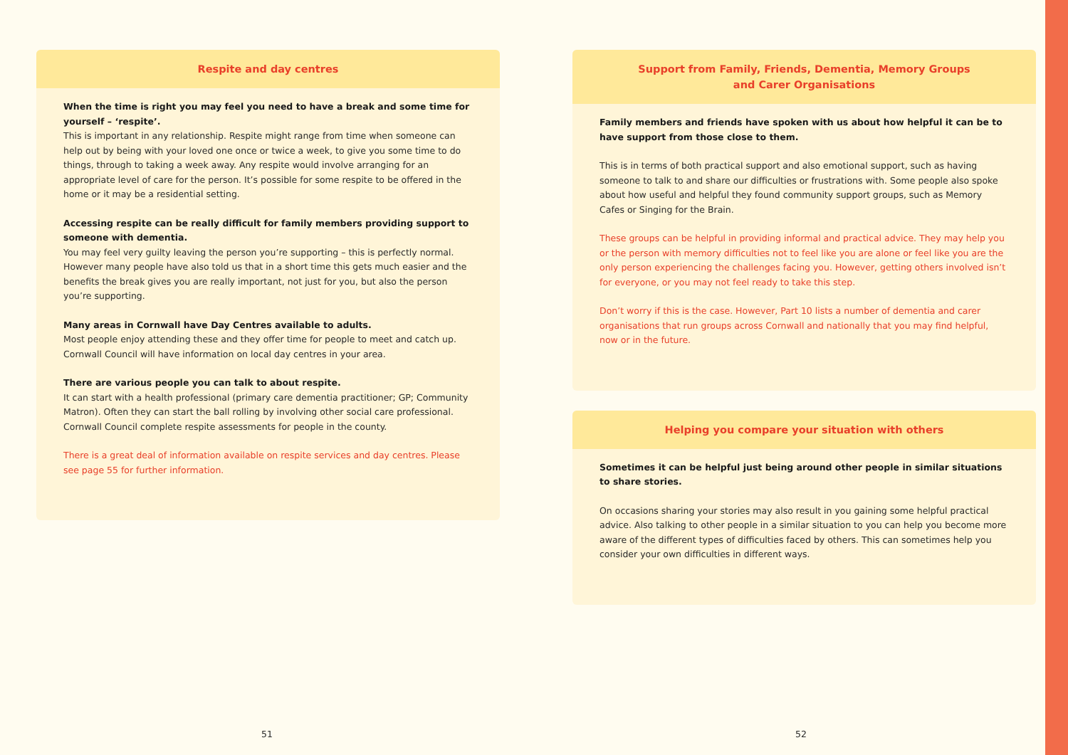Respite and day centres
When the time is right you may feel you need to have a break and some time for yourself – ‘respite’.
This is important in any relationship. Respite might range from time when someone can help out by being with your loved one once or twice a week, to give you some time to do things, through to taking a week away. Any respite would involve arranging for an appropriate level of care for the person. It’s possible for some respite to be offered in the home or it may be a residential setting.
Accessing respite can be really difficult for family members providing support to someone with dementia.
You may feel very guilty leaving the person you’re supporting – this is perfectly normal. However many people have also told us that in a short time this gets much easier and the benefits the break gives you are really important, not just for you, but also the person you’re supporting.
Many areas in Cornwall have Day Centres available to adults.
Most people enjoy attending these and they offer time for people to meet and catch up. Cornwall Council will have information on local day centres in your area.
There are various people you can talk to about respite.
It can start with a health professional (primary care dementia practitioner; GP; Community Matron). Often they can start the ball rolling by involving other social care professional. Cornwall Council complete respite assessments for people in the county.
There is a great deal of information available on respite services and day centres. Please see page 55 for further information.
51
Support from Family, Friends, Dementia, Memory Groups
and Carer Organisations
Family members and friends have spoken with us about how helpful it can be to have support from those close to them.
This is in terms of both practical support and also emotional support, such as having someone to talk to and share our difficulties or frustrations with. Some people also spoke about how useful and helpful they found community support groups, such as Memory Cafes or Singing for the Brain.
These groups can be helpful in providing informal and practical advice. They may help you or the person with memory difficulties not to feel like you are alone or feel like you are the only person experiencing the challenges facing you. However, getting others involved isn’t for everyone, or you may not feel ready to take this step.
Don’t worry if this is the case. However, Part 10 lists a number of dementia and carer organisations that run groups across Cornwall and nationally that you may find helpful, now or in the future.
Helping you compare your situation with others
Sometimes it can be helpful just being around other people in similar situations to share stories.
On occasions sharing your stories may also result in you gaining some helpful practical advice. Also talking to other people in a similar situation to you can help you become more aware of the different types of difficulties faced by others. This can sometimes help you consider your own difficulties in different ways.
52